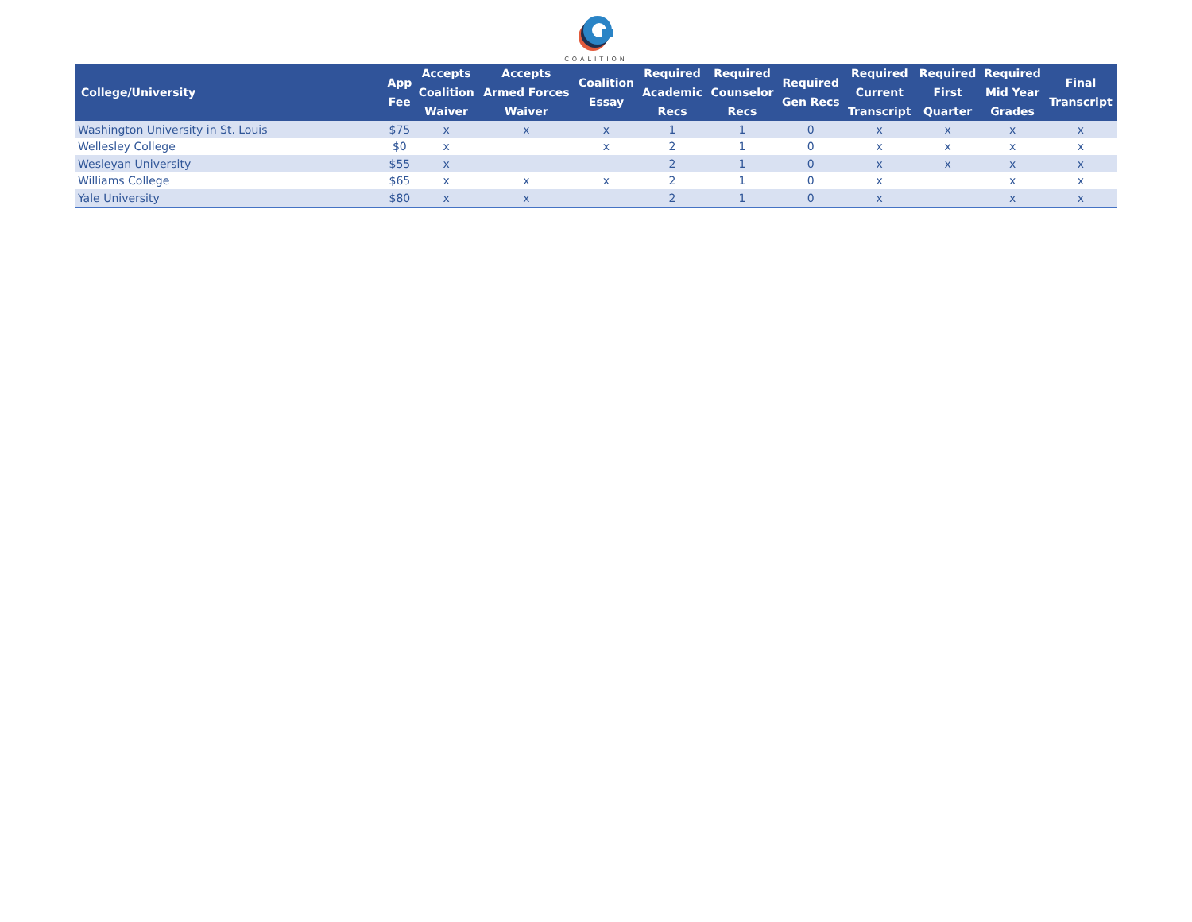COALITION
| College/University | App Fee | Accepts Coalition Waiver | Accepts Armed Forces Waiver | Coalition Essay | Required Academic Recs | Required Counselor Recs | Required Gen Recs | Required Current Transcript | Required First Quarter | Required Mid Year Grades | Final Transcript |
| --- | --- | --- | --- | --- | --- | --- | --- | --- | --- | --- | --- |
| Washington University in St. Louis | $75 | x | x | x | 1 | 1 | 0 | x | x | x | x |
| Wellesley College | $0 | x | | x | 2 | 1 | 0 | x | x | x | x |
| Wesleyan University | $55 | x | | | 2 | 1 | 0 | x | x | x | x |
| Williams College | $65 | x | x | x | 2 | 1 | 0 | x | | x | x |
| Yale University | $80 | x | x | | 2 | 1 | 0 | x | | x | x |